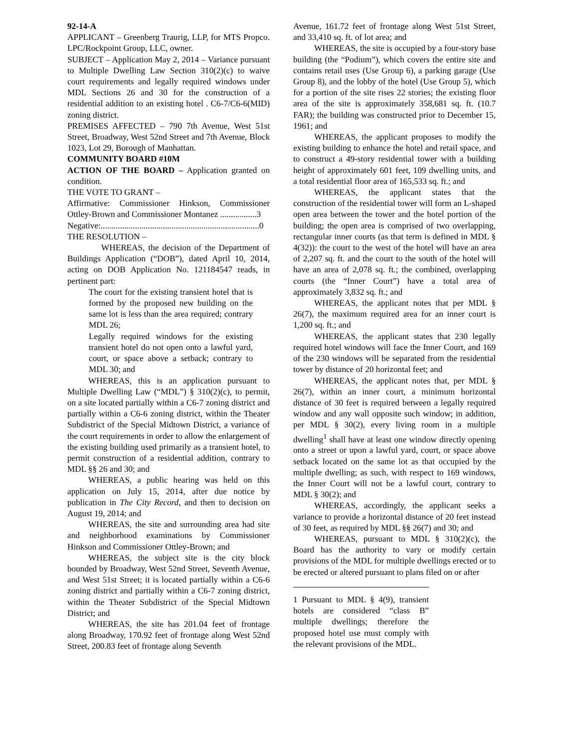92-14-A
APPLICANT – Greenberg Traurig, LLP, for MTS Propco. LPC/Rockpoint Group, LLC, owner.
SUBJECT – Application May 2, 2014 – Variance pursuant to Multiple Dwelling Law Section 310(2)(c) to waive court requirements and legally required windows under MDL Sections 26 and 30 for the construction of a residential addition to an existing hotel . C6-7/C6-6(MID) zoning district.
PREMISES AFFECTED – 790 7th Avenue, West 51st Street, Broadway, West 52nd Street and 7th Avenue, Block 1023, Lot 29, Borough of Manhattan.
COMMUNITY BOARD #10M
ACTION OF THE BOARD – Application granted on condition.
THE VOTE TO GRANT –
Affirmative: Commissioner Hinkson, Commissioner Ottley-Brown and Commissioner Montanez .................3
Negative:..........................................................................0
THE RESOLUTION –
WHEREAS, the decision of the Department of Buildings Application (“DOB”), dated April 10, 2014, acting on DOB Application No. 121184547 reads, in pertinent part:
The court for the existing transient hotel that is formed by the proposed new building on the same lot is less than the area required; contrary MDL 26;
Legally required windows for the existing transient hotel do not open onto a lawful yard, court, or space above a setback; contrary to MDL 30; and
WHEREAS, this is an application pursuant to Multiple Dwelling Law (“MDL”) § 310(2)(c), to permit, on a site located partially within a C6-7 zoning district and partially within a C6-6 zoning district, within the Theater Subdistrict of the Special Midtown District, a variance of the court requirements in order to allow the enlargement of the existing building used primarily as a transient hotel, to permit construction of a residential addition, contrary to MDL §§ 26 and 30; and
WHEREAS, a public hearing was held on this application on July 15, 2014, after due notice by publication in The City Record, and then to decision on August 19, 2014; and
WHEREAS, the site and surrounding area had site and neighborhood examinations by Commissioner Hinkson and Commissioner Ottley-Brown; and
WHEREAS, the subject site is the city block bounded by Broadway, West 52nd Street, Seventh Avenue, and West 51st Street; it is located partially within a C6-6 zoning district and partially within a C6-7 zoning district, within the Theater Subdistrict of the Special Midtown District; and
WHEREAS, the site has 201.04 feet of frontage along Broadway, 170.92 feet of frontage along West 52nd Street, 200.83 feet of frontage along Seventh
Avenue, 161.72 feet of frontage along West 51st Street, and 33,410 sq. ft. of lot area; and
WHEREAS, the site is occupied by a four-story base building (the “Podium”), which covers the entire site and contains retail uses (Use Group 6), a parking garage (Use Group 8), and the lobby of the hotel (Use Group 5), which for a portion of the site rises 22 stories; the existing floor area of the site is approximately 358,681 sq. ft. (10.7 FAR); the building was constructed prior to December 15, 1961; and
WHEREAS, the applicant proposes to modify the existing building to enhance the hotel and retail space, and to construct a 49-story residential tower with a building height of approximately 601 feet, 109 dwelling units, and a total residential floor area of 165,533 sq. ft.; and
WHEREAS, the applicant states that the construction of the residential tower will form an L-shaped open area between the tower and the hotel portion of the building; the open area is comprised of two overlapping, rectangular inner courts (as that term is defined in MDL § 4(32)): the court to the west of the hotel will have an area of 2,207 sq. ft. and the court to the south of the hotel will have an area of 2,078 sq. ft.; the combined, overlapping courts (the “Inner Court”) have a total area of approximately 3,832 sq. ft.; and
WHEREAS, the applicant notes that per MDL § 26(7), the maximum required area for an inner court is 1,200 sq. ft.; and
WHEREAS, the applicant states that 230 legally required hotel windows will face the Inner Court, and 169 of the 230 windows will be separated from the residential tower by distance of 20 horizontal feet; and
WHEREAS, the applicant notes that, per MDL § 26(7), within an inner court, a minimum horizontal distance of 30 feet is required between a legally required window and any wall opposite such window; in addition, per MDL § 30(2), every living room in a multiple dwelling<sup>1</sup> shall have at least one window directly opening onto a street or upon a lawful yard, court, or space above setback located on the same lot as that occupied by the multiple dwelling; as such, with respect to 169 windows, the Inner Court will not be a lawful court, contrary to MDL § 30(2); and
WHEREAS, accordingly, the applicant seeks a variance to provide a horizontal distance of 20 feet instead of 30 feet, as required by MDL §§ 26(7) and 30; and
WHEREAS, pursuant to MDL § 310(2)(c), the Board has the authority to vary or modify certain provisions of the MDL for multiple dwellings erected or to be erected or altered pursuant to plans filed on or after
1 Pursuant to MDL § 4(9), transient hotels are considered “class B” multiple dwellings; therefore the proposed hotel use must comply with the relevant provisions of the MDL.